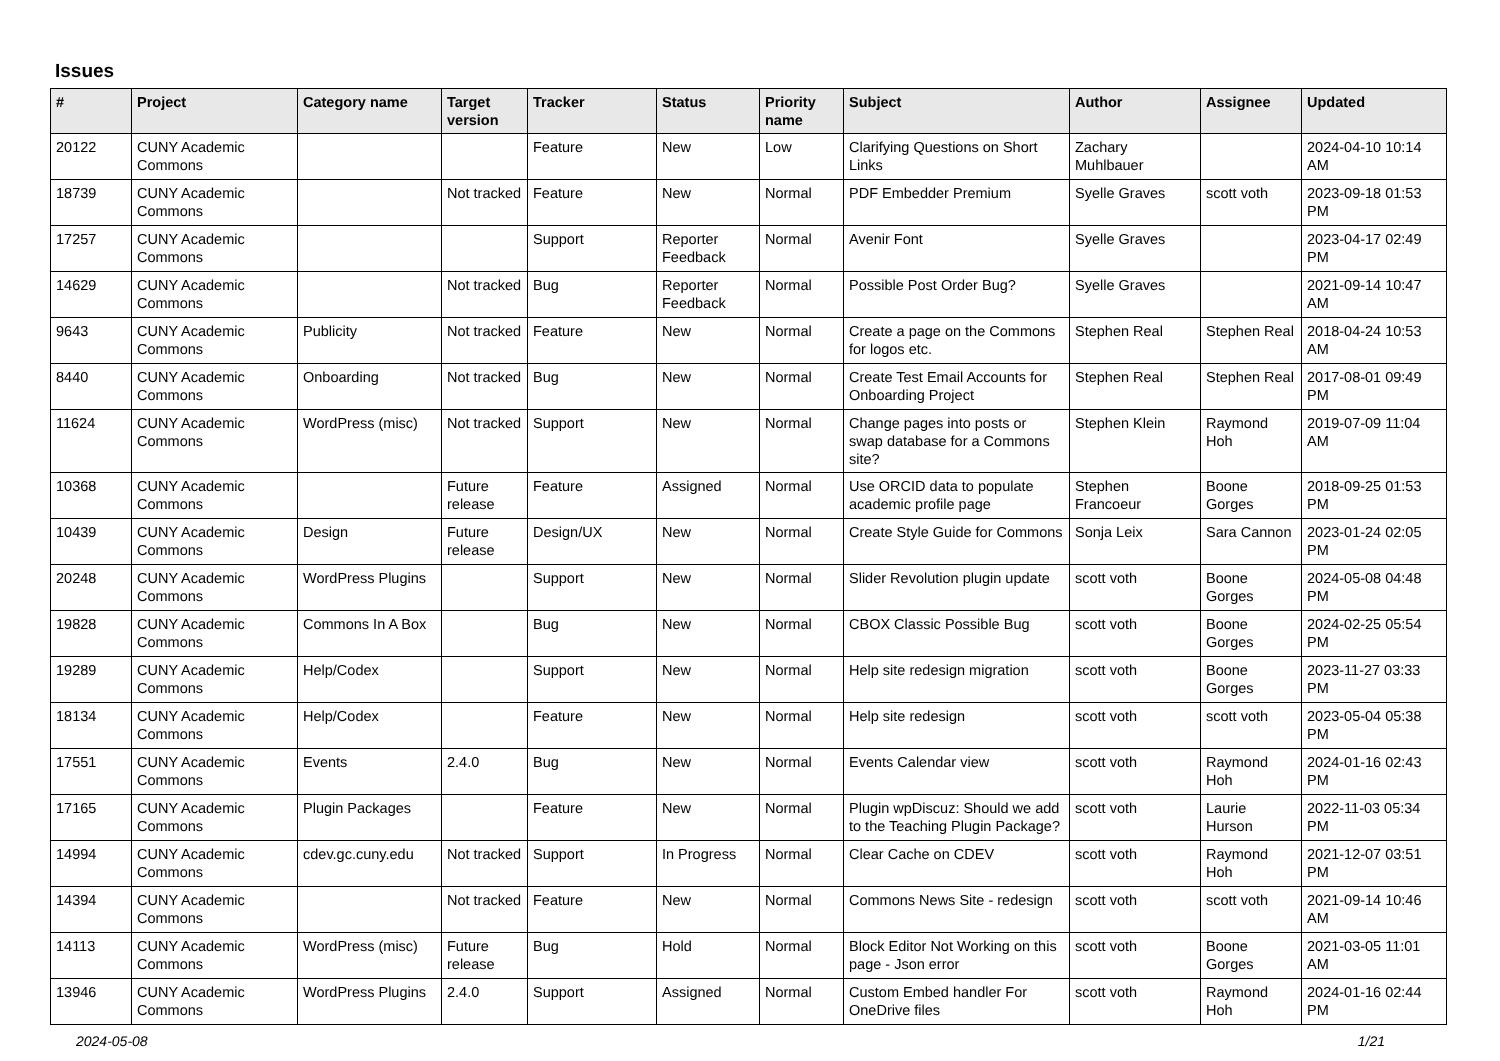Issues
| # | Project | Category name | Target version | Tracker | Status | Priority name | Subject | Author | Assignee | Updated |
| --- | --- | --- | --- | --- | --- | --- | --- | --- | --- | --- |
| 20122 | CUNY Academic Commons | | | Feature | New | Low | Clarifying Questions on Short Links | Zachary Muhlbauer | | 2024-04-10 10:14 AM |
| 18739 | CUNY Academic Commons | | Not tracked | Feature | New | Normal | PDF Embedder Premium | Syelle Graves | scott voth | 2023-09-18 01:53 PM |
| 17257 | CUNY Academic Commons | | | Support | Reporter Feedback | Normal | Avenir Font | Syelle Graves | | 2023-04-17 02:49 PM |
| 14629 | CUNY Academic Commons | | Not tracked | Bug | Reporter Feedback | Normal | Possible Post Order Bug? | Syelle Graves | | 2021-09-14 10:47 AM |
| 9643 | CUNY Academic Commons | Publicity | Not tracked | Feature | New | Normal | Create a page on the Commons for logos etc. | Stephen Real | Stephen Real | 2018-04-24 10:53 AM |
| 8440 | CUNY Academic Commons | Onboarding | Not tracked | Bug | New | Normal | Create Test Email Accounts for Onboarding Project | Stephen Real | Stephen Real | 2017-08-01 09:49 PM |
| 11624 | CUNY Academic Commons | WordPress (misc) | Not tracked | Support | New | Normal | Change pages into posts or swap database for a Commons site? | Stephen Klein | Raymond Hoh | 2019-07-09 11:04 AM |
| 10368 | CUNY Academic Commons | | Future release | Feature | Assigned | Normal | Use ORCID data to populate academic profile page | Stephen Francoeur | Boone Gorges | 2018-09-25 01:53 PM |
| 10439 | CUNY Academic Commons | Design | Future release | Design/UX | New | Normal | Create Style Guide for Commons | Sonja Leix | Sara Cannon | 2023-01-24 02:05 PM |
| 20248 | CUNY Academic Commons | WordPress Plugins | | Support | New | Normal | Slider Revolution plugin update | scott voth | Boone Gorges | 2024-05-08 04:48 PM |
| 19828 | CUNY Academic Commons | Commons In A Box | | Bug | New | Normal | CBOX Classic Possible Bug | scott voth | Boone Gorges | 2024-02-25 05:54 PM |
| 19289 | CUNY Academic Commons | Help/Codex | | Support | New | Normal | Help site redesign migration | scott voth | Boone Gorges | 2023-11-27 03:33 PM |
| 18134 | CUNY Academic Commons | Help/Codex | | Feature | New | Normal | Help site redesign | scott voth | scott voth | 2023-05-04 05:38 PM |
| 17551 | CUNY Academic Commons | Events | 2.4.0 | Bug | New | Normal | Events Calendar view | scott voth | Raymond Hoh | 2024-01-16 02:43 PM |
| 17165 | CUNY Academic Commons | Plugin Packages | | Feature | New | Normal | Plugin wpDiscuz: Should we add to the Teaching Plugin Package? | scott voth | Laurie Hurson | 2022-11-03 05:34 PM |
| 14994 | CUNY Academic Commons | cdev.gc.cuny.edu | Not tracked | Support | In Progress | Normal | Clear Cache on CDEV | scott voth | Raymond Hoh | 2021-12-07 03:51 PM |
| 14394 | CUNY Academic Commons | | Not tracked | Feature | New | Normal | Commons News Site - redesign | scott voth | scott voth | 2021-09-14 10:46 AM |
| 14113 | CUNY Academic Commons | WordPress (misc) | Future release | Bug | Hold | Normal | Block Editor Not Working on this page - Json error | scott voth | Boone Gorges | 2021-03-05 11:01 AM |
| 13946 | CUNY Academic Commons | WordPress Plugins | 2.4.0 | Support | Assigned | Normal | Custom Embed handler For OneDrive files | scott voth | Raymond Hoh | 2024-01-16 02:44 PM |
2024-05-08 1/21